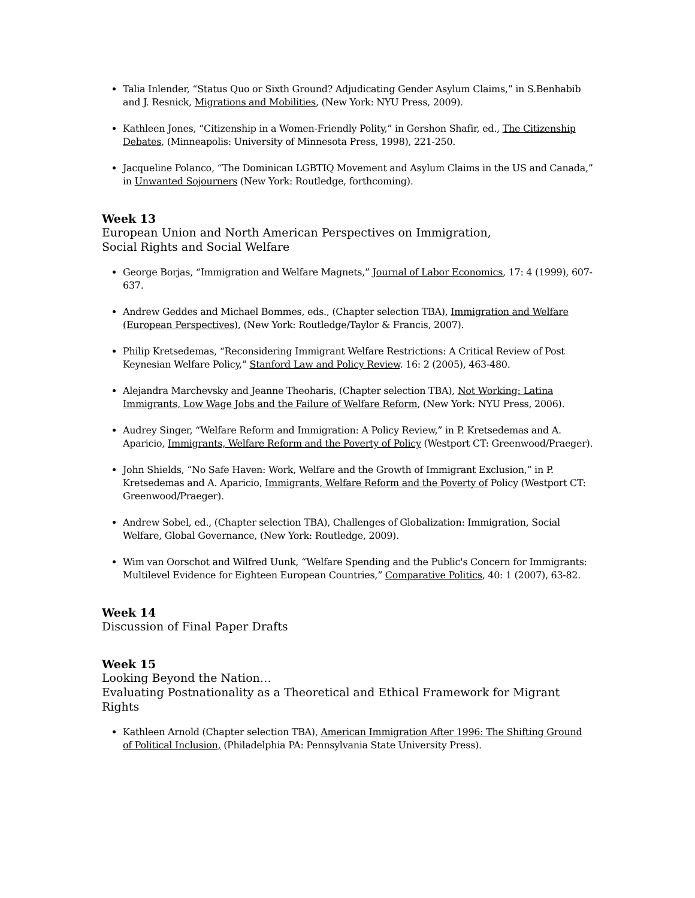Talia Inlender, “Status Quo or Sixth Ground? Adjudicating Gender Asylum Claims,” in S.Benhabib and J. Resnick, Migrations and Mobilities, (New York: NYU Press, 2009).
Kathleen Jones, “Citizenship in a Women-Friendly Polity,” in Gershon Shafir, ed., The Citizenship Debates, (Minneapolis: University of Minnesota Press, 1998), 221-250.
Jacqueline Polanco, “The Dominican LGBTIQ Movement and Asylum Claims in the US and Canada,” in Unwanted Sojourners (New York: Routledge, forthcoming).
Week 13
European Union and North American Perspectives on Immigration,
Social Rights and Social Welfare
George Borjas, “Immigration and Welfare Magnets,” Journal of Labor Economics, 17: 4 (1999), 607-637.
Andrew Geddes and Michael Bommes, eds., (Chapter selection TBA), Immigration and Welfare (European Perspectives), (New York: Routledge/Taylor & Francis, 2007).
Philip Kretsedemas, “Reconsidering Immigrant Welfare Restrictions: A Critical Review of Post Keynesian Welfare Policy,” Stanford Law and Policy Review. 16: 2 (2005), 463-480.
Alejandra Marchevsky and Jeanne Theoharis, (Chapter selection TBA), Not Working: Latina Immigrants, Low Wage Jobs and the Failure of Welfare Reform, (New York: NYU Press, 2006).
Audrey Singer, “Welfare Reform and Immigration: A Policy Review,” in P. Kretsedemas and A. Aparicio, Immigrants, Welfare Reform and the Poverty of Policy (Westport CT: Greenwood/Praeger).
John Shields, “No Safe Haven: Work, Welfare and the Growth of Immigrant Exclusion,” in P. Kretsedemas and A. Aparicio, Immigrants, Welfare Reform and the Poverty of Policy (Westport CT: Greenwood/Praeger).
Andrew Sobel, ed., (Chapter selection TBA), Challenges of Globalization: Immigration, Social Welfare, Global Governance, (New York: Routledge, 2009).
Wim van Oorschot and Wilfred Uunk, “Welfare Spending and the Public's Concern for Immigrants: Multilevel Evidence for Eighteen European Countries,” Comparative Politics, 40: 1 (2007), 63-82.
Week 14
Discussion of Final Paper Drafts
Week 15
Looking Beyond the Nation…
Evaluating Postnationality as a Theoretical and Ethical Framework for Migrant Rights
Kathleen Arnold (Chapter selection TBA), American Immigration After 1996: The Shifting Ground of Political Inclusion, (Philadelphia PA: Pennsylvania State University Press).